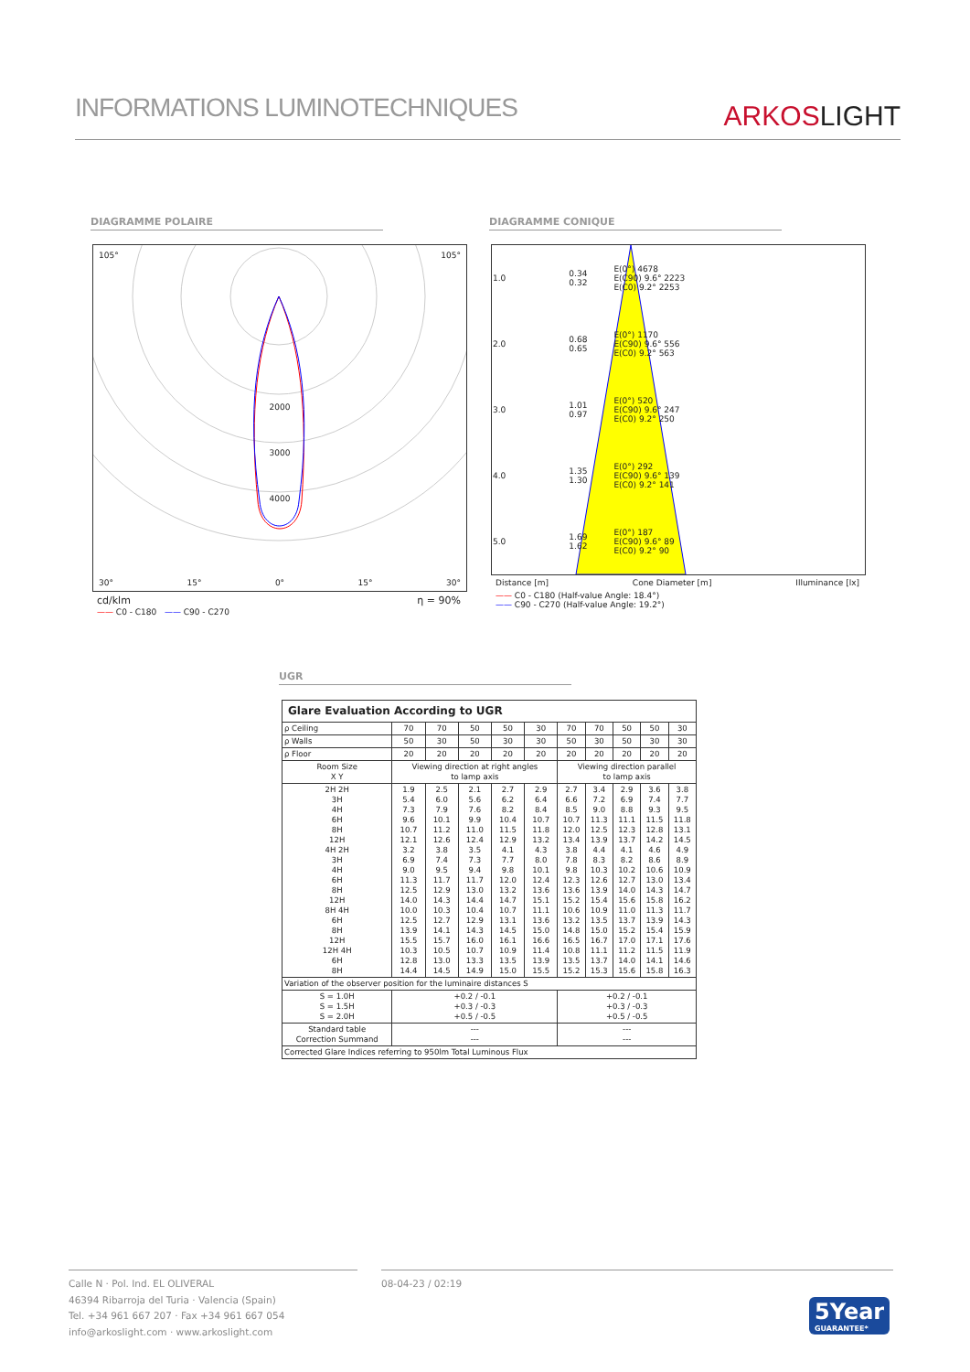INFORMATIONS LUMINOTECHNIQUES
ARKOSLIGHT
DIAGRAMME POLAIRE DIAGRAMME CONIQUE
105° 105°
2000
3000
4000
30° 15° 0° 15° 30°
cd/klm η = 90%
—— C0 - C180 —— C90 - C270
| 1.0 | 0.34 0.32 | E(0°) 4678 E(C90) 9.6° 2223 E(C0) 9.2° 2253 |
| 2.0 | 0.68 0.65 | E(0°) 1170 E(C90) 9.6° 556 E(C0) 9.2° 563 |
| 3.0 | 1.01 0.97 | E(0°) 520 E(C90) 9.6° 247 E(C0) 9.2° 250 |
| 4.0 | 1.35 1.30 | E(0°) 292 E(C90) 9.6° 139 E(C0) 9.2° 141 |
| 5.0 | 1.69 1.62 | E(0°) 187 E(C90) 9.6° 89 E(C0) 9.2° 90 |
Distance [m] Cone Diameter [m] Illuminance [lx]
—— C0 - C180 (Half-value Angle: 18.4°)
—— C90 - C270 (Half-value Angle: 19.2°)
UGR
| Glare Evaluation According to UGR | | | | | | | | | | |
| --- | --- | --- | --- | --- | --- | --- | --- | --- | --- | --- |
| ρ Ceiling | 70 | 70 | 50 | 50 | 30 | 70 | 70 | 50 | 50 | 30 |
| ρ Walls | 50 | 30 | 50 | 30 | 30 | 50 | 30 | 50 | 30 | 30 |
| ρ Floor | 20 | 20 | 20 | 20 | 20 | 20 | 20 | 20 | 20 | 20 |
| Room Size X Y | Viewing direction at right angles to lamp axis | | | | | Viewing direction parallel to lamp axis | | | | |
| 2H 2H 3H 4H 6H 8H 12H 4H 2H 3H 4H 6H 8H 12H 8H 4H 6H 8H 12H 12H 4H 6H 8H | 1.9 5.4 7.3 9.6 10.7 12.1 3.2 6.9 9.0 11.3 12.5 14.0 10.0 12.5 13.9 15.5 10.3 12.8 14.4 | 2.5 6.0 7.9 10.1 11.2 12.6 3.8 7.4 9.5 11.7 12.9 14.3 10.3 12.7 14.1 15.7 10.5 13.0 14.5 | 2.1 5.6 7.6 9.9 11.0 12.4 3.5 7.3 9.4 11.7 13.0 14.4 10.4 12.9 14.3 16.0 10.7 13.3 14.9 | 2.7 6.2 8.2 10.4 11.5 12.9 4.1 7.7 9.8 12.0 13.2 14.7 10.7 13.1 14.5 16.1 10.9 13.5 15.0 | 2.9 6.4 8.4 10.7 11.8 13.2 4.3 8.0 10.1 12.4 13.6 15.1 11.1 13.6 15.0 16.6 11.4 13.9 15.5 | 2.7 6.6 8.5 10.7 12.0 13.4 3.8 7.8 9.8 12.3 13.6 15.2 10.6 13.2 14.8 16.5 10.8 13.5 15.2 | 3.4 7.2 9.0 11.3 12.5 13.9 4.4 8.3 10.3 12.6 13.9 15.4 10.9 13.5 15.0 16.7 11.1 13.7 15.3 | 2.9 6.9 8.8 11.1 12.3 13.7 4.1 8.2 10.2 12.7 14.0 15.6 11.0 13.7 15.2 17.0 11.2 14.0 15.6 | 3.6 7.4 9.3 11.5 12.8 14.2 4.6 8.6 10.6 13.0 14.3 15.8 11.3 13.9 15.4 17.1 11.5 14.1 15.8 | 3.8 7.7 9.5 11.8 13.1 14.5 4.9 8.9 10.9 13.4 14.7 16.2 11.7 14.3 15.9 17.6 11.9 14.6 16.3 |
| Variation of the observer position for the luminaire distances S | | | | | | | | | | |
| S = 1.0H S = 1.5H S = 2.0H | +0.2 / -0.1 +0.3 / -0.3 +0.5 / -0.5 | | | | | +0.2 / -0.1 +0.3 / -0.3 +0.5 / -0.5 | | | | |
| Standard table Correction Summand | --- --- | | | | | --- --- | | | | |
| Corrected Glare Indices referring to 950lm Total Luminous Flux | | | | | | | | | | |
Calle N · Pol. Ind. EL OLIVERAL
46394 Ribarroja del Turia · Valencia (Spain)
Tel. +34 961 667 207 · Fax +34 961 667 054
info@arkoslight.com · www.arkoslight.com
08-04-23 / 02:19
5Year
GUARANTEE*